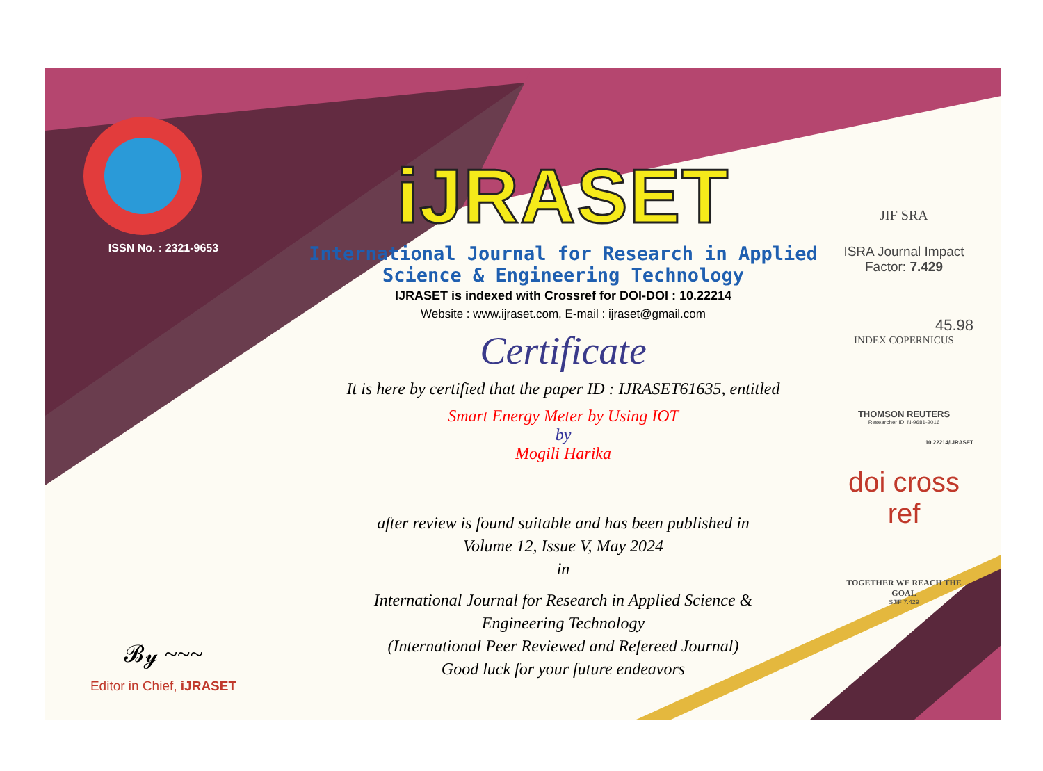ISSN No. : 2321-9653
𝓑𝔂 ~~~
Editor in Chief, iJRASET
iJRASET
International Journal for Research in Applied
Science & Engineering Technology
IJRASET is indexed with Crossref for DOI-DOI : 10.22214
Website : www.ijraset.com, E-mail : ijraset@gmail.com
Certificate
It is here by certified that the paper ID : IJRASET61635, entitled
Smart Energy Meter by Using IOT
by
Mogili Harika
after review is found suitable and has been published in
Volume 12, Issue V, May 2024
in
International Journal for Research in Applied Science &
Engineering Technology
(International Peer Reviewed and Refereed Journal)
Good luck for your future endeavors
JIF SRA
ISRA Journal Impact
Factor: 7.429
45.98
INDEX COPERNICUS
THOMSON REUTERS
Researcher ID: N-9681-2016
10.22214/IJRASET
doi cross ref
TOGETHER WE REACH THE GOAL
SJIF 7.429